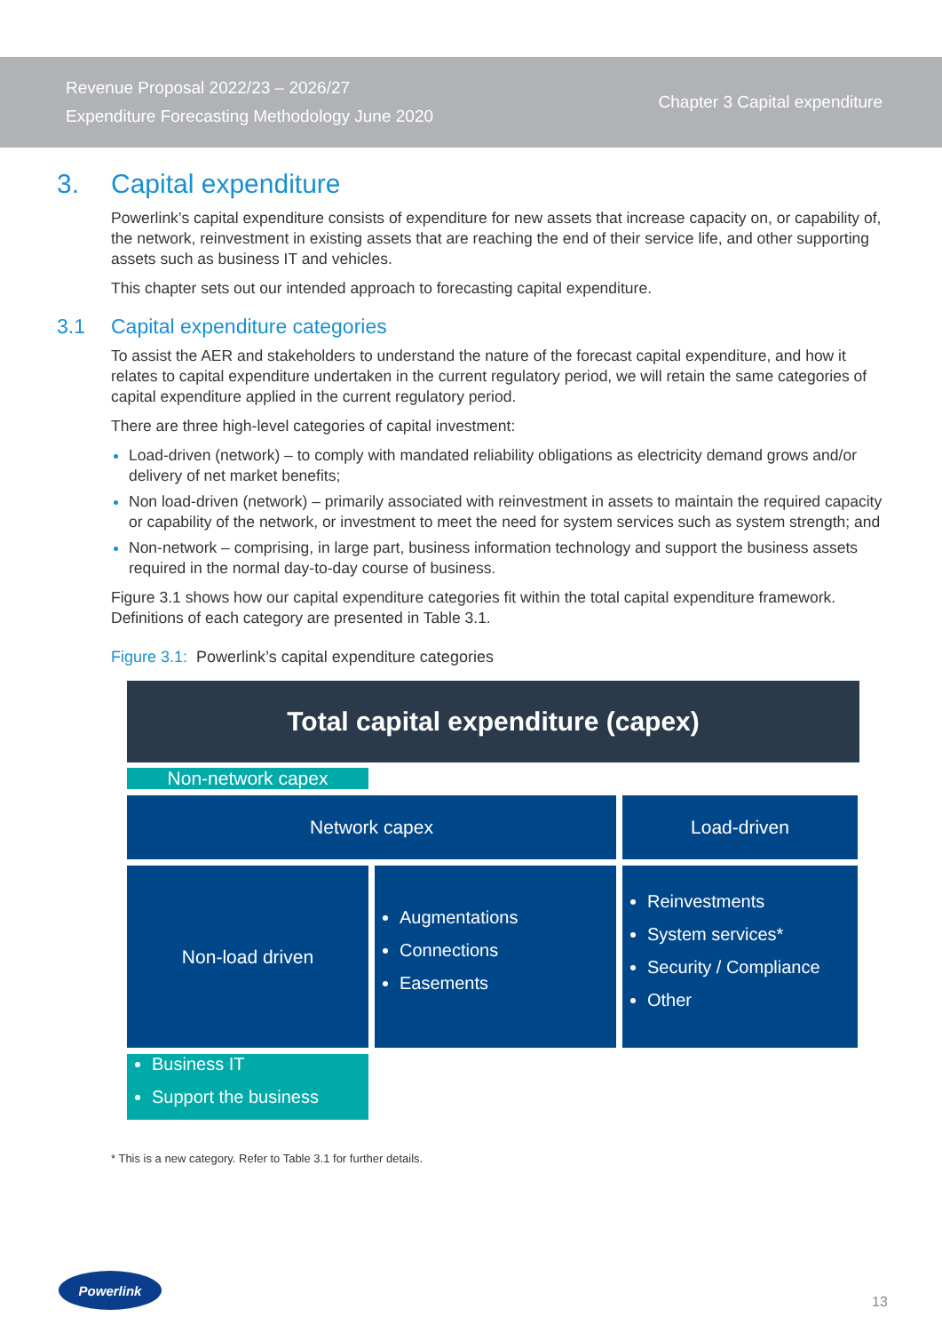Revenue Proposal 2022/23 – 2026/27
Expenditure Forecasting Methodology June 2020
Chapter 3 Capital expenditure
3. Capital expenditure
Powerlink’s capital expenditure consists of expenditure for new assets that increase capacity on, or capability of, the network, reinvestment in existing assets that are reaching the end of their service life, and other supporting assets such as business IT and vehicles.
This chapter sets out our intended approach to forecasting capital expenditure.
3.1 Capital expenditure categories
To assist the AER and stakeholders to understand the nature of the forecast capital expenditure, and how it relates to capital expenditure undertaken in the current regulatory period, we will retain the same categories of capital expenditure applied in the current regulatory period.
There are three high-level categories of capital investment:
Load-driven (network) – to comply with mandated reliability obligations as electricity demand grows and/or delivery of net market benefits;
Non load-driven (network) – primarily associated with reinvestment in assets to maintain the required capacity or capability of the network, or investment to meet the need for system services such as system strength; and
Non-network – comprising, in large part, business information technology and support the business assets required in the normal day-to-day course of business.
Figure 3.1 shows how our capital expenditure categories fit within the total capital expenditure framework. Definitions of each category are presented in Table 3.1.
Figure 3.1: Powerlink’s capital expenditure categories
Total capital expenditure (capex)
Network capex
Non-network capex
Load-driven
Non-load driven
Augmentations
Connections
Easements
Reinvestments
System services*
Security / Compliance
Other
Business IT
Support the business
* This is a new category. Refer to Table 3.1 for further details.
Powerlink
13